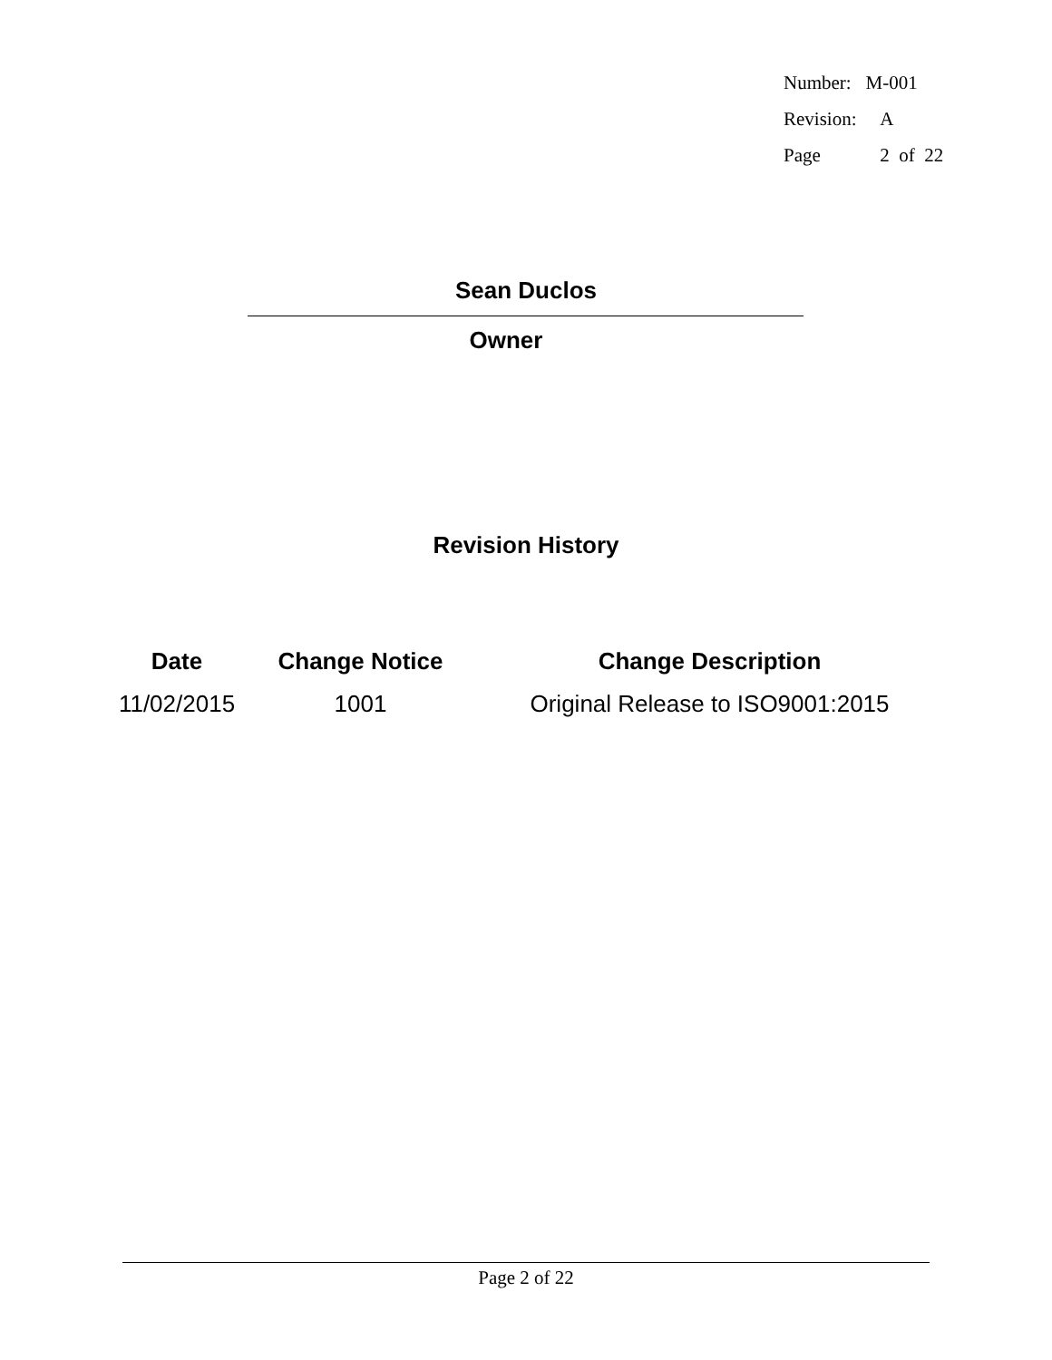| Number: | M-001 |
| Revision: | A |
| Page | 2 of 22 |
Sean Duclos
Owner
Revision History
| Date | Change Notice | Change Description |
| --- | --- | --- |
| 11/02/2015 | 1001 | Original Release to ISO9001:2015 |
Page 2 of 22